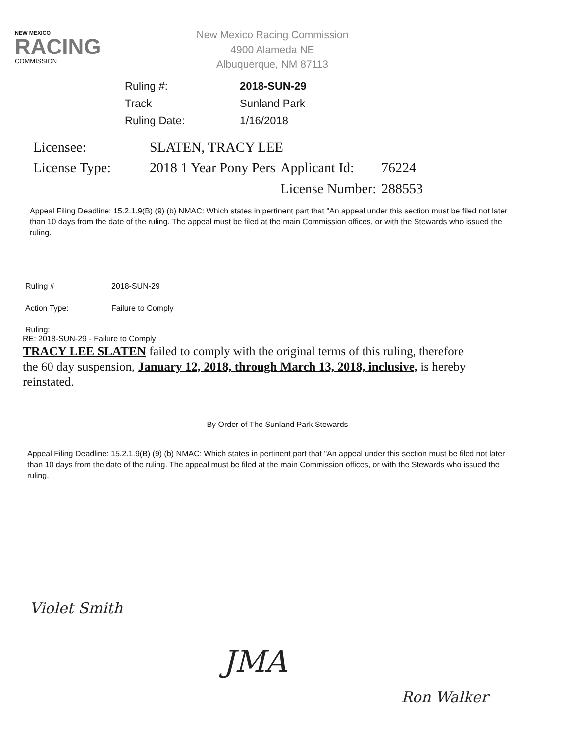NEW MEXICO
RACING
COMMISSION
New Mexico Racing Commission
4900 Alameda NE
Albuquerque, NM 87113
| Ruling #: | 2018-SUN-29 |
| Track | Sunland Park |
| Ruling Date: | 1/16/2018 |
| Licensee: | SLATEN, TRACY LEE | | |
| License Type: | 2018 1 Year Pony Pers | Applicant Id: | 76224 |
| | | License Number: | 288553 |
Appeal Filing Deadline: 15.2.1.9(B) (9) (b) NMAC: Which states in pertinent part that "An appeal under this section must be filed not later than 10 days from the date of the ruling. The appeal must be filed at the main Commission offices, or with the Stewards who issued the ruling.
| Ruling # | 2018-SUN-29 |
| Action Type: | Failure to Comply |
| Ruling: | |
RE: 2018-SUN-29 - Failure to Comply
TRACY LEE SLATEN failed to comply with the original terms of this ruling, therefore the 60 day suspension, January 12, 2018, through March 13, 2018, inclusive, is hereby reinstated.
By Order of The Sunland Park Stewards
Appeal Filing Deadline: 15.2.1.9(B) (9) (b) NMAC: Which states in pertinent part that "An appeal under this section must be filed not later than 10 days from the date of the ruling. The appeal must be filed at the main Commission offices, or with the Stewards who issued the ruling.
Violet Smith
JMA
Ron Walker